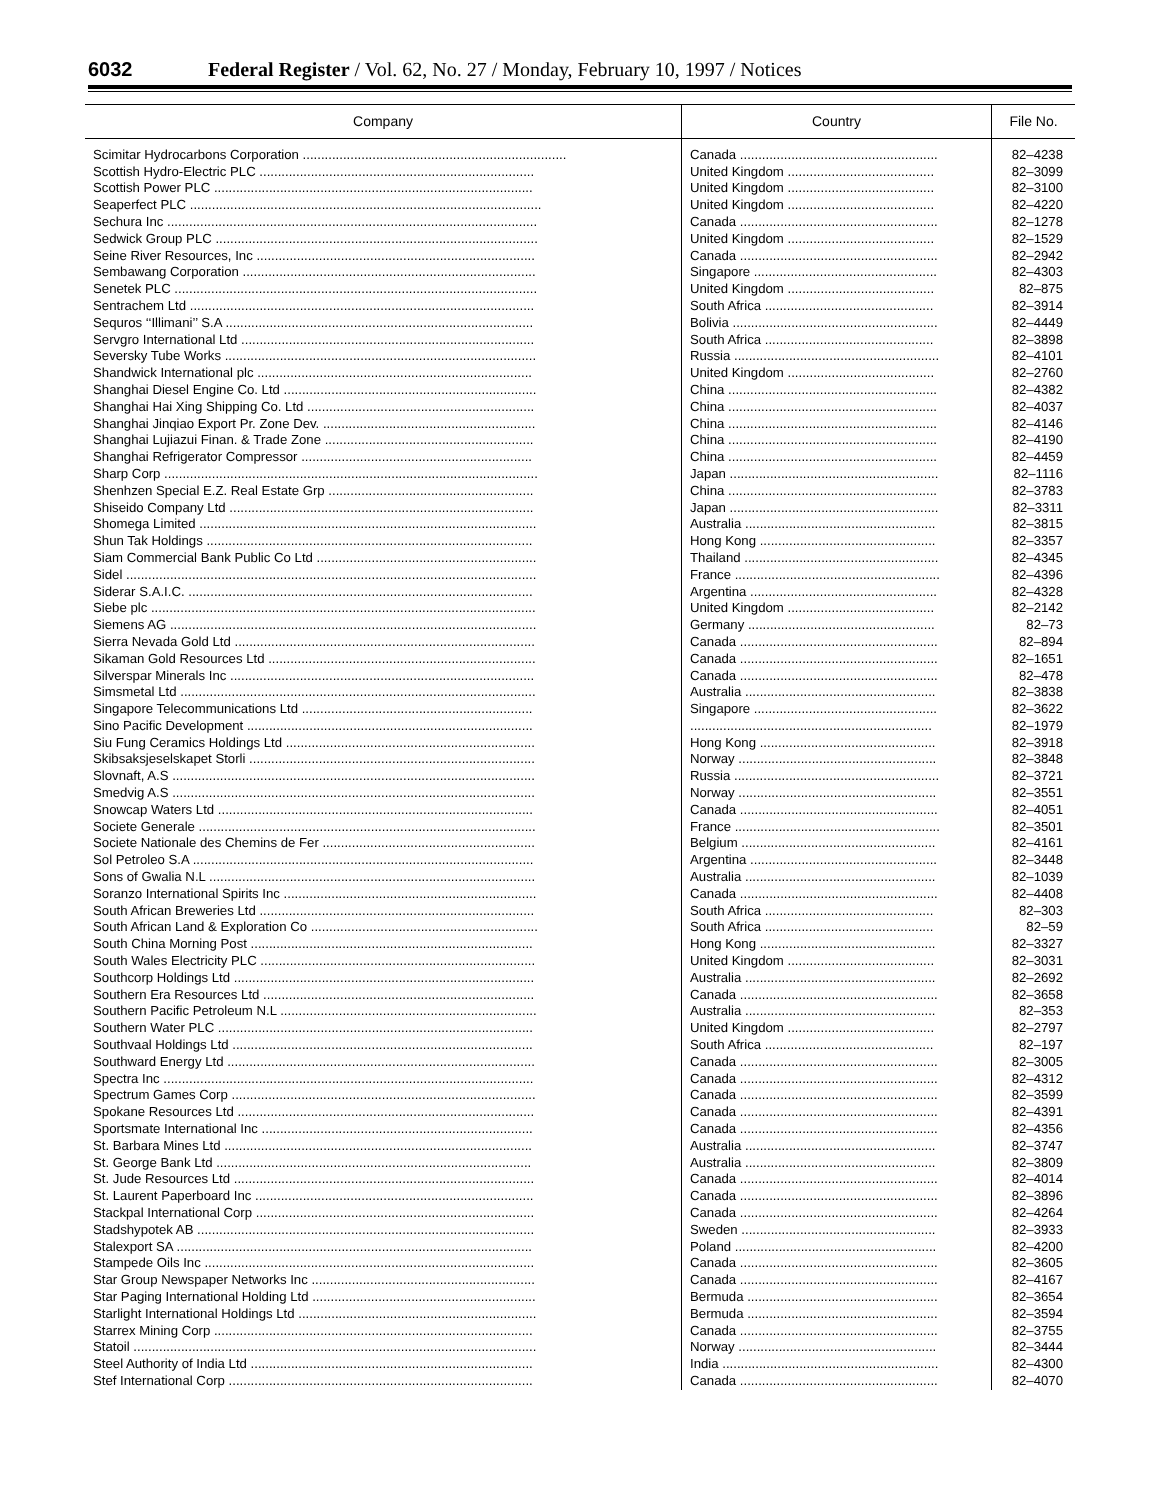6032 Federal Register / Vol. 62, No. 27 / Monday, February 10, 1997 / Notices
| Company | Country | File No. |
| --- | --- | --- |
| Scimitar Hydrocarbons Corporation ........................................................................ | Canada ...................................................... | 82–4238 |
| Scottish Hydro-Electric PLC ........................................................................... | United Kingdom ........................................ | 82–3099 |
| Scottish Power PLC ....................................................................................... | United Kingdom ........................................ | 82–3100 |
| Seaperfect PLC ................................................................................................ | United Kingdom ........................................ | 82–4220 |
| Sechura Inc ..................................................................................................... | Canada ...................................................... | 82–1278 |
| Sedwick Group PLC ........................................................................................ | United Kingdom ........................................ | 82–1529 |
| Seine River Resources, Inc ............................................................................ | Canada ...................................................... | 82–2942 |
| Sembawang Corporation ................................................................................ | Singapore .................................................. | 82–4303 |
| Senetek PLC ................................................................................................... | United Kingdom ........................................ | 82–875 |
| Sentrachem Ltd .............................................................................................. | South Africa .............................................. | 82–3914 |
| Sequros ‘‘Illimani’’ S.A .................................................................................... | Bolivia ........................................................ | 82–4449 |
| Servgro International Ltd ................................................................................ | South Africa .............................................. | 82–3898 |
| Seversky Tube Works ..................................................................................... | Russia ........................................................ | 82–4101 |
| Shandwick International plc ........................................................................... | United Kingdom ........................................ | 82–2760 |
| Shanghai Diesel Engine Co. Ltd ..................................................................... | China ......................................................... | 82–4382 |
| Shanghai Hai Xing Shipping Co. Ltd .............................................................. | China ......................................................... | 82–4037 |
| Shanghai Jinqiao Export Pr. Zone Dev. .......................................................... | China ......................................................... | 82–4146 |
| Shanghai Lujiazui Finan. & Trade Zone ......................................................... | China ......................................................... | 82–4190 |
| Shanghai Refrigerator Compressor ............................................................... | China ......................................................... | 82–4459 |
| Sharp Corp ...................................................................................................... | Japan ......................................................... | 82–1116 |
| Shenhzen Special E.Z. Real Estate Grp ........................................................ | China ......................................................... | 82–3783 |
| Shiseido Company Ltd ................................................................................... | Japan ......................................................... | 82–3311 |
| Shomega Limited ............................................................................................ | Australia .................................................... | 82–3815 |
| Shun Tak Holdings ......................................................................................... | Hong Kong ................................................ | 82–3357 |
| Siam Commercial Bank Public Co Ltd ............................................................ | Thailand ..................................................... | 82–4345 |
| Sidel ................................................................................................................ | France ........................................................ | 82–4396 |
| Siderar S.A.I.C. .............................................................................................. | Argentina ................................................... | 82–4328 |
| Siebe plc ......................................................................................................... | United Kingdom ........................................ | 82–2142 |
| Siemens AG .................................................................................................... | Germany ................................................... | 82–73 |
| Sierra Nevada Gold Ltd .................................................................................. | Canada ...................................................... | 82–894 |
| Sikaman Gold Resources Ltd ......................................................................... | Canada ...................................................... | 82–1651 |
| Silverspar Minerals Inc ................................................................................... | Canada ...................................................... | 82–478 |
| Simsmetal Ltd ................................................................................................. | Australia .................................................... | 82–3838 |
| Singapore Telecommunications Ltd ............................................................... | Singapore .................................................. | 82–3622 |
| Sino Pacific Development .............................................................................. | .................................................................. | 82–1979 |
| Siu Fung Ceramics Holdings Ltd .................................................................... | Hong Kong ................................................ | 82–3918 |
| Skibsaksjeselskapet Storli .............................................................................. | Norway ...................................................... | 82–3848 |
| Slovnaft, A.S ................................................................................................... | Russia ........................................................ | 82–3721 |
| Smedvig A.S ................................................................................................... | Norway ...................................................... | 82–3551 |
| Snowcap Waters Ltd ...................................................................................... | Canada ...................................................... | 82–4051 |
| Societe Generale ............................................................................................ | France ........................................................ | 82–3501 |
| Societe Nationale des Chemins de Fer .......................................................... | Belgium ..................................................... | 82–4161 |
| Sol Petroleo S.A ............................................................................................. | Argentina ................................................... | 82–3448 |
| Sons of Gwalia N.L ......................................................................................... | Australia .................................................... | 82–1039 |
| Soranzo International Spirits Inc ..................................................................... | Canada ...................................................... | 82–4408 |
| South African Breweries Ltd ........................................................................... | South Africa .............................................. | 82–303 |
| South African Land & Exploration Co .............................................................. | South Africa .............................................. | 82–59 |
| South China Morning Post ............................................................................. | Hong Kong ................................................ | 82–3327 |
| South Wales Electricity PLC ........................................................................... | United Kingdom ........................................ | 82–3031 |
| Southcorp Holdings Ltd .................................................................................. | Australia .................................................... | 82–2692 |
| Southern Era Resources Ltd .......................................................................... | Canada ...................................................... | 82–3658 |
| Southern Pacific Petroleum N.L ...................................................................... | Australia .................................................... | 82–353 |
| Southern Water PLC ...................................................................................... | United Kingdom ........................................ | 82–2797 |
| Southvaal Holdings Ltd .................................................................................. | South Africa .............................................. | 82–197 |
| Southward Energy Ltd .................................................................................... | Canada ...................................................... | 82–3005 |
| Spectra Inc ..................................................................................................... | Canada ...................................................... | 82–4312 |
| Spectrum Games Corp ................................................................................... | Canada ...................................................... | 82–3599 |
| Spokane Resources Ltd ................................................................................. | Canada ...................................................... | 82–4391 |
| Sportsmate International Inc .......................................................................... | Canada ...................................................... | 82–4356 |
| St. Barbara Mines Ltd .................................................................................... | Australia .................................................... | 82–3747 |
| St. George Bank Ltd ...................................................................................... | Australia .................................................... | 82–3809 |
| St. Jude Resources Ltd .................................................................................. | Canada ...................................................... | 82–4014 |
| St. Laurent Paperboard Inc ............................................................................ | Canada ...................................................... | 82–3896 |
| Stackpal International Corp ............................................................................ | Canada ...................................................... | 82–4264 |
| Stadshypotek AB ............................................................................................ | Sweden ..................................................... | 82–3933 |
| Stalexport SA ................................................................................................. | Poland ....................................................... | 82–4200 |
| Stampede Oils Inc .......................................................................................... | Canada ...................................................... | 82–3605 |
| Star Group Newspaper Networks Inc ............................................................. | Canada ...................................................... | 82–4167 |
| Star Paging International Holding Ltd ............................................................. | Bermuda .................................................... | 82–3654 |
| Starlight International Holdings Ltd ................................................................. | Bermuda .................................................... | 82–3594 |
| Starrex Mining Corp ....................................................................................... | Canada ...................................................... | 82–3755 |
| Statoil .............................................................................................................. | Norway ...................................................... | 82–3444 |
| Steel Authority of India Ltd ............................................................................. | India ........................................................... | 82–4300 |
| Stef International Corp ................................................................................... | Canada ...................................................... | 82–4070 |